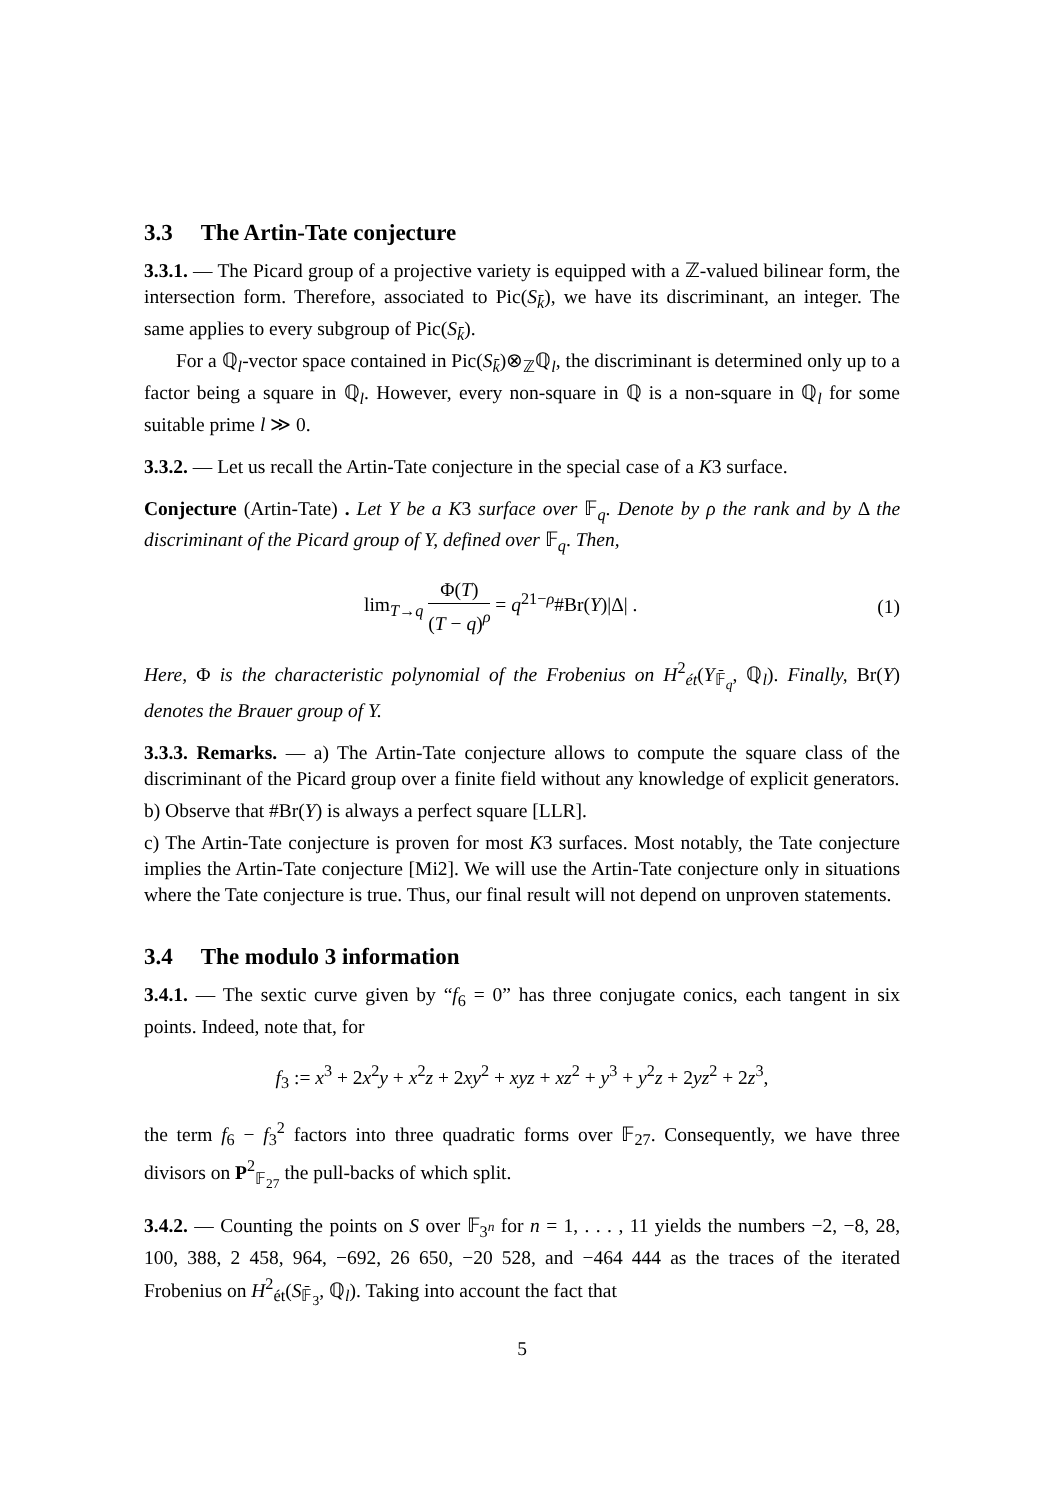3.3 The Artin-Tate conjecture
3.3.1. — The Picard group of a projective variety is equipped with a ℤ-valued bilinear form, the intersection form. Therefore, associated to Pic(S<sub>k̄</sub>), we have its discriminant, an integer. The same applies to every subgroup of Pic(S<sub>k̄</sub>).
For a ℚ<sub>l</sub>-vector space contained in Pic(S<sub>k̄</sub>)⊗<sub>ℤ</sub>ℚ<sub>l</sub>, the discriminant is determined only up to a factor being a square in ℚ<sub>l</sub>. However, every non-square in ℚ is a non-square in ℚ<sub>l</sub> for some suitable prime l ≫ 0.
3.3.2. — Let us recall the Artin-Tate conjecture in the special case of a K3 surface.
Conjecture (Artin-Tate) . Let Y be a K3 surface over 𝔽<sub>q</sub>. Denote by ρ the rank and by Δ the discriminant of the Picard group of Y, defined over 𝔽<sub>q</sub>. Then,
lim<sub>T→q</sub> Φ(T) (T − q)<sup>ρ</sup> = q<sup>21−ρ</sup>#Br(Y)|Δ| . (1)
Here, Φ is the characteristic polynomial of the Frobenius on H<sup>2</sup><sub>ét</sub>(Y<sub>𝔽̄<sub>q</sub></sub>, ℚ<sub>l</sub>). Finally, Br(Y) denotes the Brauer group of Y.
3.3.3. Remarks. — a) The Artin-Tate conjecture allows to compute the square class of the discriminant of the Picard group over a finite field without any knowledge of explicit generators.
b) Observe that #Br(Y) is always a perfect square [LLR].
c) The Artin-Tate conjecture is proven for most K3 surfaces. Most notably, the Tate conjecture implies the Artin-Tate conjecture [Mi2]. We will use the Artin-Tate conjecture only in situations where the Tate conjecture is true. Thus, our final result will not depend on unproven statements.
3.4 The modulo 3 information
3.4.1. — The sextic curve given by “f<sub>6</sub> = 0” has three conjugate conics, each tangent in six points. Indeed, note that, for
f<sub>3</sub> := x<sup>3</sup> + 2x<sup>2</sup>y + x<sup>2</sup>z + 2xy<sup>2</sup> + xyz + xz<sup>2</sup> + y<sup>3</sup> + y<sup>2</sup>z + 2yz<sup>2</sup> + 2z<sup>3</sup>,
the term f<sub>6</sub> − f<sub>3</sub><sup>2</sup> factors into three quadratic forms over 𝔽<sub>27</sub>. Consequently, we have three divisors on P<sup>2</sup><sub>𝔽<sub>27</sub></sub> the pull-backs of which split.
3.4.2. — Counting the points on S over 𝔽<sub>3<sup>n</sup></sub> for n = 1, . . . , 11 yields the numbers −2, −8, 28, 100, 388, 2 458, 964, −692, 26 650, −20 528, and −464 444 as the traces of the iterated Frobenius on H<sup>2</sup><sub>ét</sub>(S<sub>𝔽̄<sub>3</sub></sub>, ℚ<sub>l</sub>). Taking into account the fact that
5